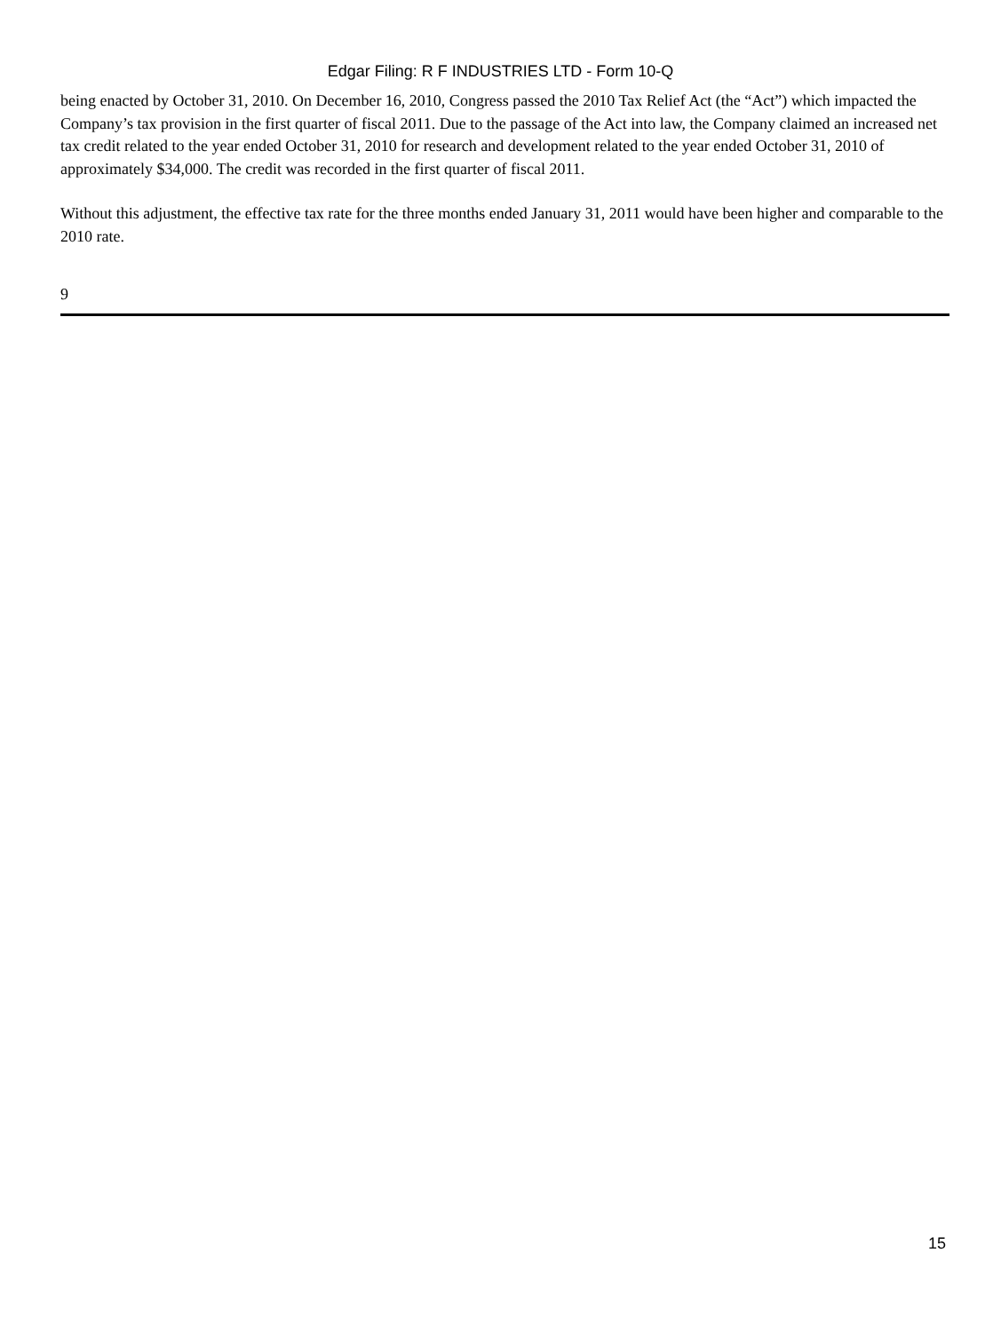Edgar Filing: R F INDUSTRIES LTD - Form 10-Q
being enacted by October 31, 2010. On December 16, 2010, Congress passed the 2010 Tax Relief Act (the “Act”) which impacted the Company’s tax provision in the first quarter of fiscal 2011. Due to the passage of the Act into law, the Company claimed an increased net tax credit related to the year ended October 31, 2010 for research and development related to the year ended October 31, 2010 of approximately $34,000. The credit was recorded in the first quarter of fiscal 2011.
Without this adjustment, the effective tax rate for the three months ended January 31, 2011 would have been higher and comparable to the 2010 rate.
9
15